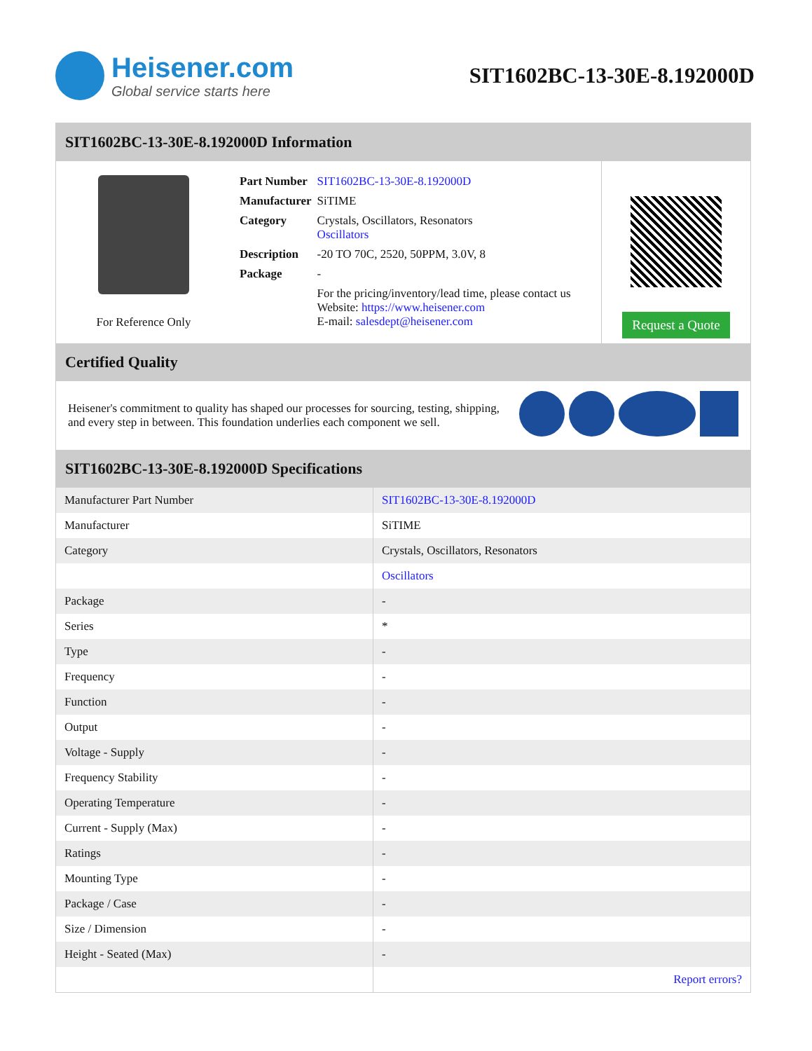Heisener.com
Global service starts here
SIT1602BC-13-30E-8.192000D
SIT1602BC-13-30E-8.192000D Information
For Reference Only
| Part Number | SIT1602BC-13-30E-8.192000D |
| Manufacturer | SiTIME |
| Category | Crystals, Oscillators, Resonators Oscillators |
| Description | -20 TO 70C, 2520, 50PPM, 3.0V, 8 |
| Package | - |
| | For the pricing/inventory/lead time, please contact us Website: https://www.heisener.com E-mail: salesdept@heisener.com |
Request a Quote
Certified Quality
Heisener's commitment to quality has shaped our processes for sourcing, testing, shipping, and every step in between. This foundation underlies each component we sell.
SIT1602BC-13-30E-8.192000D Specifications
| Manufacturer Part Number | SIT1602BC-13-30E-8.192000D |
| Manufacturer | SiTIME |
| Category | Crystals, Oscillators, Resonators |
| | Oscillators |
| Package | - |
| Series | * |
| Type | - |
| Frequency | - |
| Function | - |
| Output | - |
| Voltage - Supply | - |
| Frequency Stability | - |
| Operating Temperature | - |
| Current - Supply (Max) | - |
| Ratings | - |
| Mounting Type | - |
| Package / Case | - |
| Size / Dimension | - |
| Height - Seated (Max) | - |
| | Report errors? |